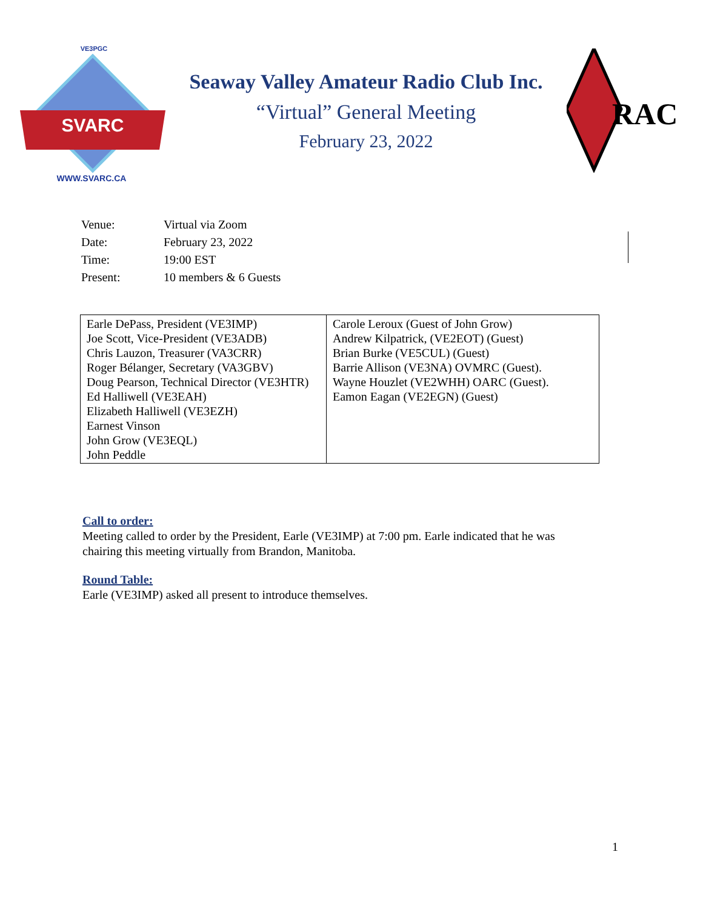VE3PGC
SVARC
WWW.SVARC.CA
Seaway Valley Amateur Radio Club Inc.
“Virtual” General Meeting
February 23, 2022
RAC
| Venue: | Virtual via Zoom |
| Date: | February 23, 2022 |
| Time: | 19:00 EST |
| Present: | 10 members & 6 Guests |
| Earle DePass, President (VE3IMP) Joe Scott, Vice-President (VE3ADB) Chris Lauzon, Treasurer (VA3CRR) Roger Bélanger, Secretary (VA3GBV) Doug Pearson, Technical Director (VE3HTR) Ed Halliwell (VE3EAH) Elizabeth Halliwell (VE3EZH) Earnest Vinson John Grow (VE3EQL) John Peddle | Carole Leroux (Guest of John Grow) Andrew Kilpatrick, (VE2EOT) (Guest) Brian Burke (VE5CUL) (Guest) Barrie Allison (VE3NA) OVMRC (Guest). Wayne Houzlet (VE2WHH) OARC (Guest). Eamon Eagan (VE2EGN) (Guest) |
Call to order:
Meeting called to order by the President, Earle (VE3IMP) at 7:00 pm. Earle indicated that he was chairing this meeting virtually from Brandon, Manitoba.
Round Table:
Earle (VE3IMP) asked all present to introduce themselves.
1